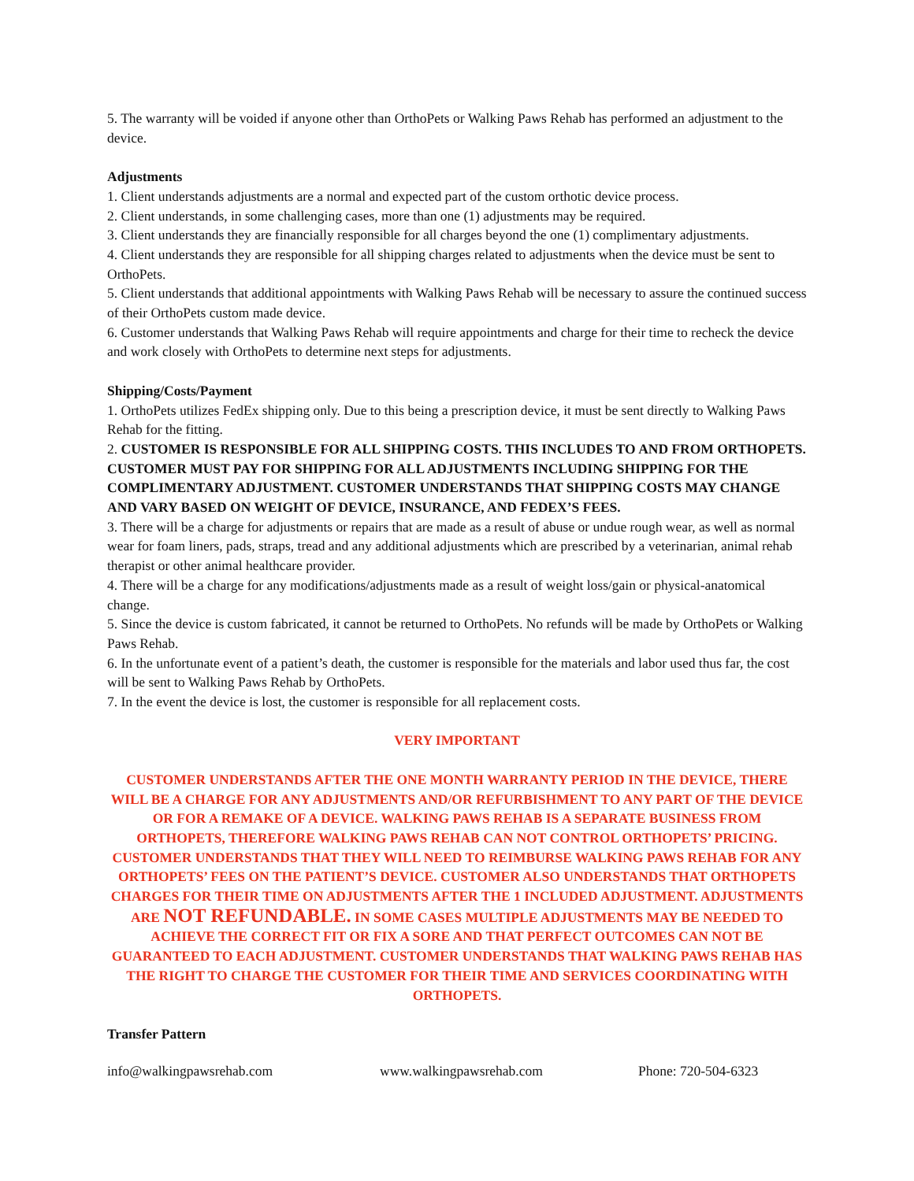5. The warranty will be voided if anyone other than OrthoPets or Walking Paws Rehab has performed an adjustment to the device.
Adjustments
1. Client understands adjustments are a normal and expected part of the custom orthotic device process.
2. Client understands, in some challenging cases, more than one (1) adjustments may be required.
3. Client understands they are financially responsible for all charges beyond the one (1) complimentary adjustments.
4. Client understands they are responsible for all shipping charges related to adjustments when the device must be sent to OrthoPets.
5. Client understands that additional appointments with Walking Paws Rehab will be necessary to assure the continued success of their OrthoPets custom made device.
6. Customer understands that Walking Paws Rehab will require appointments and charge for their time to recheck the device and work closely with OrthoPets to determine next steps for adjustments.
Shipping/Costs/Payment
1. OrthoPets utilizes FedEx shipping only. Due to this being a prescription device, it must be sent directly to Walking Paws Rehab for the fitting.
2. CUSTOMER IS RESPONSIBLE FOR ALL SHIPPING COSTS. THIS INCLUDES TO AND FROM ORTHOPETS. CUSTOMER MUST PAY FOR SHIPPING FOR ALL ADJUSTMENTS INCLUDING SHIPPING FOR THE COMPLIMENTARY ADJUSTMENT. CUSTOMER UNDERSTANDS THAT SHIPPING COSTS MAY CHANGE AND VARY BASED ON WEIGHT OF DEVICE, INSURANCE, AND FEDEX’S FEES.
3. There will be a charge for adjustments or repairs that are made as a result of abuse or undue rough wear, as well as normal wear for foam liners, pads, straps, tread and any additional adjustments which are prescribed by a veterinarian, animal rehab therapist or other animal healthcare provider.
4. There will be a charge for any modifications/adjustments made as a result of weight loss/gain or physical-anatomical change.
5. Since the device is custom fabricated, it cannot be returned to OrthoPets. No refunds will be made by OrthoPets or Walking Paws Rehab.
6. In the unfortunate event of a patient’s death, the customer is responsible for the materials and labor used thus far, the cost will be sent to Walking Paws Rehab by OrthoPets.
7. In the event the device is lost, the customer is responsible for all replacement costs.
VERY IMPORTANT
CUSTOMER UNDERSTANDS AFTER THE ONE MONTH WARRANTY PERIOD IN THE DEVICE, THERE WILL BE A CHARGE FOR ANY ADJUSTMENTS AND/OR REFURBISHMENT TO ANY PART OF THE DEVICE OR FOR A REMAKE OF A DEVICE. WALKING PAWS REHAB IS A SEPARATE BUSINESS FROM ORTHOPETS, THEREFORE WALKING PAWS REHAB CAN NOT CONTROL ORTHOPETS’ PRICING. CUSTOMER UNDERSTANDS THAT THEY WILL NEED TO REIMBURSE WALKING PAWS REHAB FOR ANY ORTHOPETS’ FEES ON THE PATIENT’S DEVICE. CUSTOMER ALSO UNDERSTANDS THAT ORTHOPETS CHARGES FOR THEIR TIME ON ADJUSTMENTS AFTER THE 1 INCLUDED ADJUSTMENT. ADJUSTMENTS ARE NOT REFUNDABLE. IN SOME CASES MULTIPLE ADJUSTMENTS MAY BE NEEDED TO ACHIEVE THE CORRECT FIT OR FIX A SORE AND THAT PERFECT OUTCOMES CAN NOT BE GUARANTEED TO EACH ADJUSTMENT. CUSTOMER UNDERSTANDS THAT WALKING PAWS REHAB HAS THE RIGHT TO CHARGE THE CUSTOMER FOR THEIR TIME AND SERVICES COORDINATING WITH ORTHOPETS.
Transfer Pattern
info@walkingpawsrehab.com www.walkingpawsrehab.com Phone: 720-504-6323